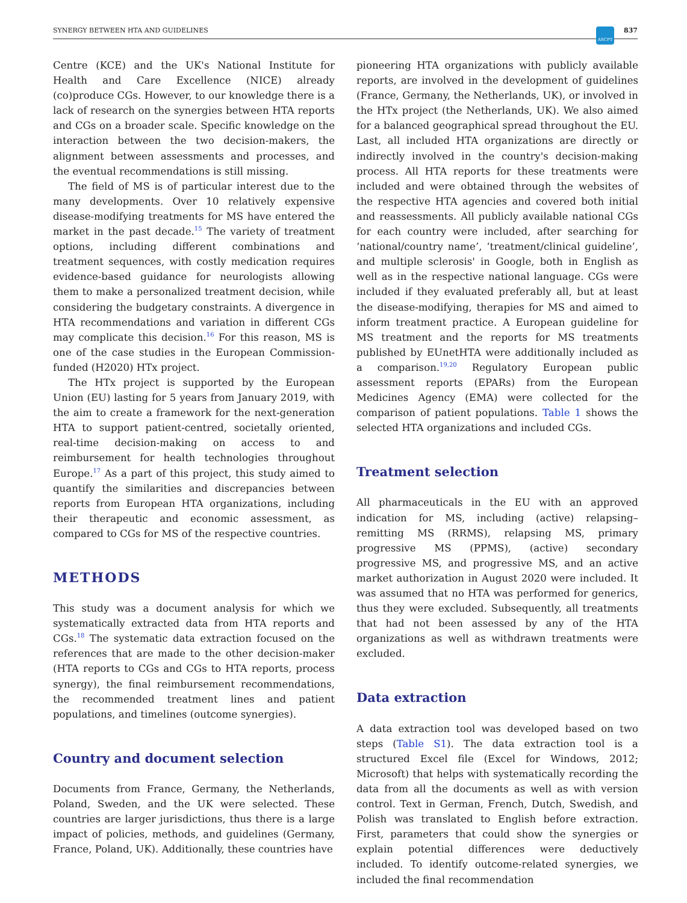SYNERGY BETWEEN HTA AND GUIDELINES ASCPT 837
Centre (KCE) and the UK's National Institute for Health and Care Excellence (NICE) already (co)produce CGs. However, to our knowledge there is a lack of research on the synergies between HTA reports and CGs on a broader scale. Specific knowledge on the interaction between the two decision-makers, the alignment between assessments and processes, and the eventual recommendations is still missing.
The field of MS is of particular interest due to the many developments. Over 10 relatively expensive disease-modifying treatments for MS have entered the market in the past decade.<sup>15</sup> The variety of treatment options, including different combinations and treatment sequences, with costly medication requires evidence-based guidance for neurologists allowing them to make a personalized treatment decision, while considering the budgetary constraints. A divergence in HTA recommendations and variation in different CGs may complicate this decision.<sup>16</sup> For this reason, MS is one of the case studies in the European Commission-funded (H2020) HTx project.
The HTx project is supported by the European Union (EU) lasting for 5 years from January 2019, with the aim to create a framework for the next-generation HTA to support patient-centred, societally oriented, real-time decision-making on access to and reimbursement for health technologies throughout Europe.<sup>17</sup> As a part of this project, this study aimed to quantify the similarities and discrepancies between reports from European HTA organizations, including their therapeutic and economic assessment, as compared to CGs for MS of the respective countries.
METHODS
This study was a document analysis for which we systematically extracted data from HTA reports and CGs.<sup>18</sup> The systematic data extraction focused on the references that are made to the other decision-maker (HTA reports to CGs and CGs to HTA reports, process synergy), the final reimbursement recommendations, the recommended treatment lines and patient populations, and timelines (outcome synergies).
Country and document selection
Documents from France, Germany, the Netherlands, Poland, Sweden, and the UK were selected. These countries are larger jurisdictions, thus there is a large impact of policies, methods, and guidelines (Germany, France, Poland, UK). Additionally, these countries have
pioneering HTA organizations with publicly available reports, are involved in the development of guidelines (France, Germany, the Netherlands, UK), or involved in the HTx project (the Netherlands, UK). We also aimed for a balanced geographical spread throughout the EU. Last, all included HTA organizations are directly or indirectly involved in the country's decision-making process. All HTA reports for these treatments were included and were obtained through the websites of the respective HTA agencies and covered both initial and reassessments. All publicly available national CGs for each country were included, after searching for ‘national/country name’, ‘treatment/clinical guideline’, and multiple sclerosis' in Google, both in English as well as in the respective national language. CGs were included if they evaluated preferably all, but at least the disease-modifying, therapies for MS and aimed to inform treatment practice. A European guideline for MS treatment and the reports for MS treatments published by EUnetHTA were additionally included as a comparison.<sup>19,20</sup> Regulatory European public assessment reports (EPARs) from the European Medicines Agency (EMA) were collected for the comparison of patient populations. Table 1 shows the selected HTA organizations and included CGs.
Treatment selection
All pharmaceuticals in the EU with an approved indication for MS, including (active) relapsing–remitting MS (RRMS), relapsing MS, primary progressive MS (PPMS), (active) secondary progressive MS, and progressive MS, and an active market authorization in August 2020 were included. It was assumed that no HTA was performed for generics, thus they were excluded. Subsequently, all treatments that had not been assessed by any of the HTA organizations as well as withdrawn treatments were excluded.
Data extraction
A data extraction tool was developed based on two steps (Table S1). The data extraction tool is a structured Excel file (Excel for Windows, 2012; Microsoft) that helps with systematically recording the data from all the documents as well as with version control. Text in German, French, Dutch, Swedish, and Polish was translated to English before extraction. First, parameters that could show the synergies or explain potential differences were deductively included. To identify outcome-related synergies, we included the final recommendation